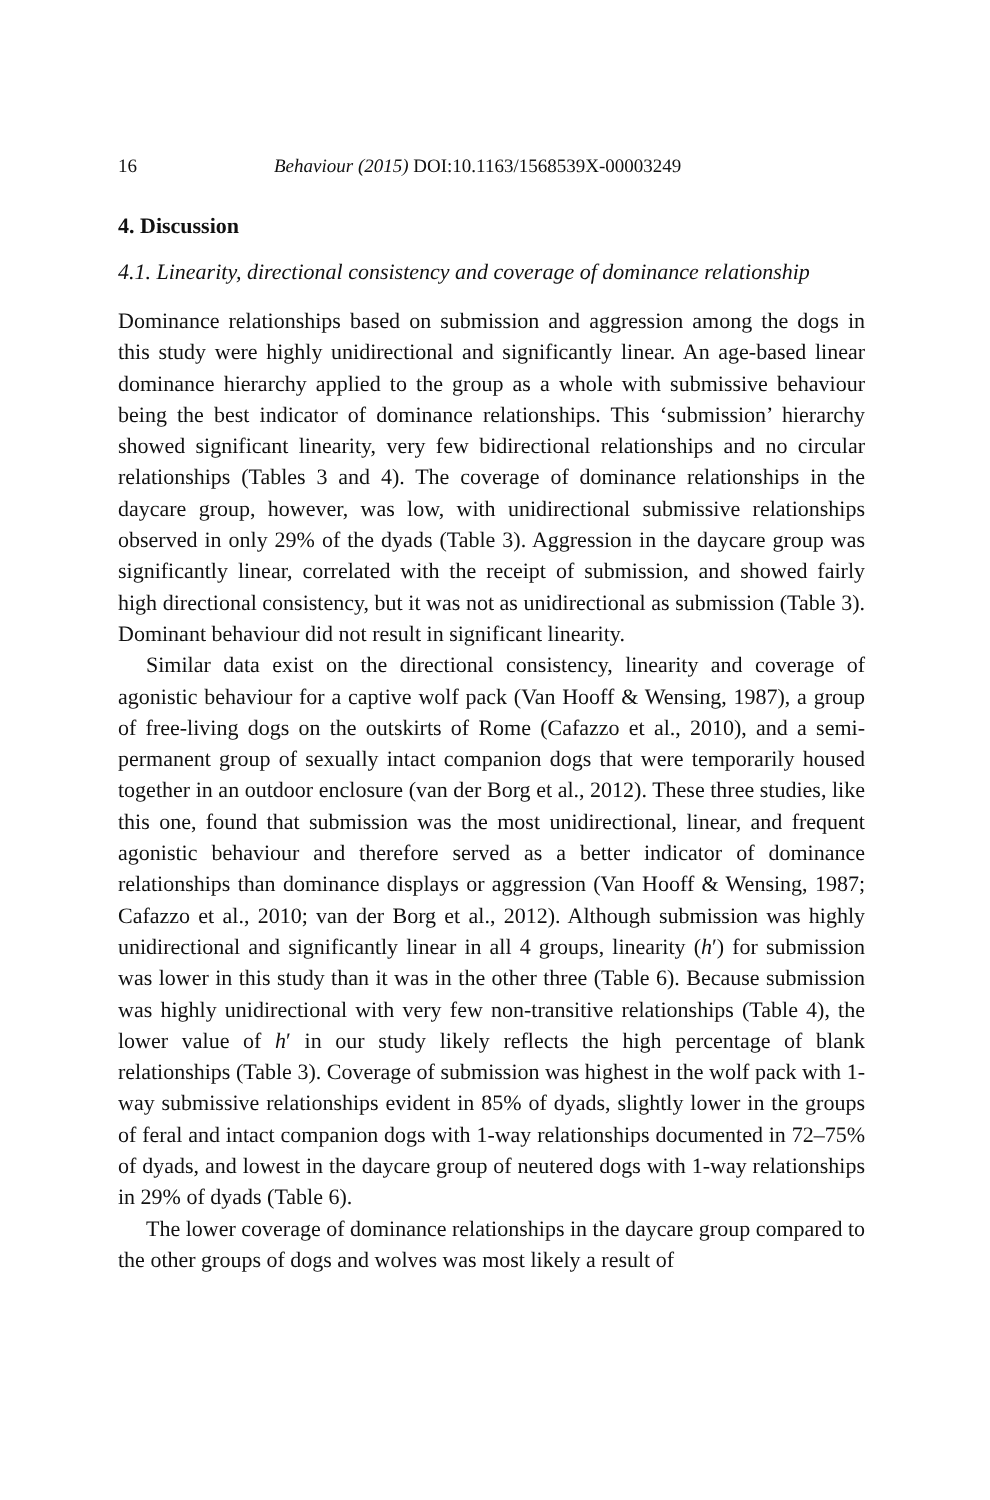16 Behaviour (2015) DOI:10.1163/1568539X-00003249
4. Discussion
4.1. Linearity, directional consistency and coverage of dominance relationship
Dominance relationships based on submission and aggression among the dogs in this study were highly unidirectional and significantly linear. An age-based linear dominance hierarchy applied to the group as a whole with submissive behaviour being the best indicator of dominance relationships. This ‘submission’ hierarchy showed significant linearity, very few bidirectional relationships and no circular relationships (Tables 3 and 4). The coverage of dominance relationships in the daycare group, however, was low, with unidirectional submissive relationships observed in only 29% of the dyads (Table 3). Aggression in the daycare group was significantly linear, correlated with the receipt of submission, and showed fairly high directional consistency, but it was not as unidirectional as submission (Table 3). Dominant behaviour did not result in significant linearity.
Similar data exist on the directional consistency, linearity and coverage of agonistic behaviour for a captive wolf pack (Van Hooff & Wensing, 1987), a group of free-living dogs on the outskirts of Rome (Cafazzo et al., 2010), and a semi-permanent group of sexually intact companion dogs that were temporarily housed together in an outdoor enclosure (van der Borg et al., 2012). These three studies, like this one, found that submission was the most unidirectional, linear, and frequent agonistic behaviour and therefore served as a better indicator of dominance relationships than dominance displays or aggression (Van Hooff & Wensing, 1987; Cafazzo et al., 2010; van der Borg et al., 2012). Although submission was highly unidirectional and significantly linear in all 4 groups, linearity (h′) for submission was lower in this study than it was in the other three (Table 6). Because submission was highly unidirectional with very few non-transitive relationships (Table 4), the lower value of h′ in our study likely reflects the high percentage of blank relationships (Table 3). Coverage of submission was highest in the wolf pack with 1-way submissive relationships evident in 85% of dyads, slightly lower in the groups of feral and intact companion dogs with 1-way relationships documented in 72–75% of dyads, and lowest in the daycare group of neutered dogs with 1-way relationships in 29% of dyads (Table 6).
The lower coverage of dominance relationships in the daycare group compared to the other groups of dogs and wolves was most likely a result of